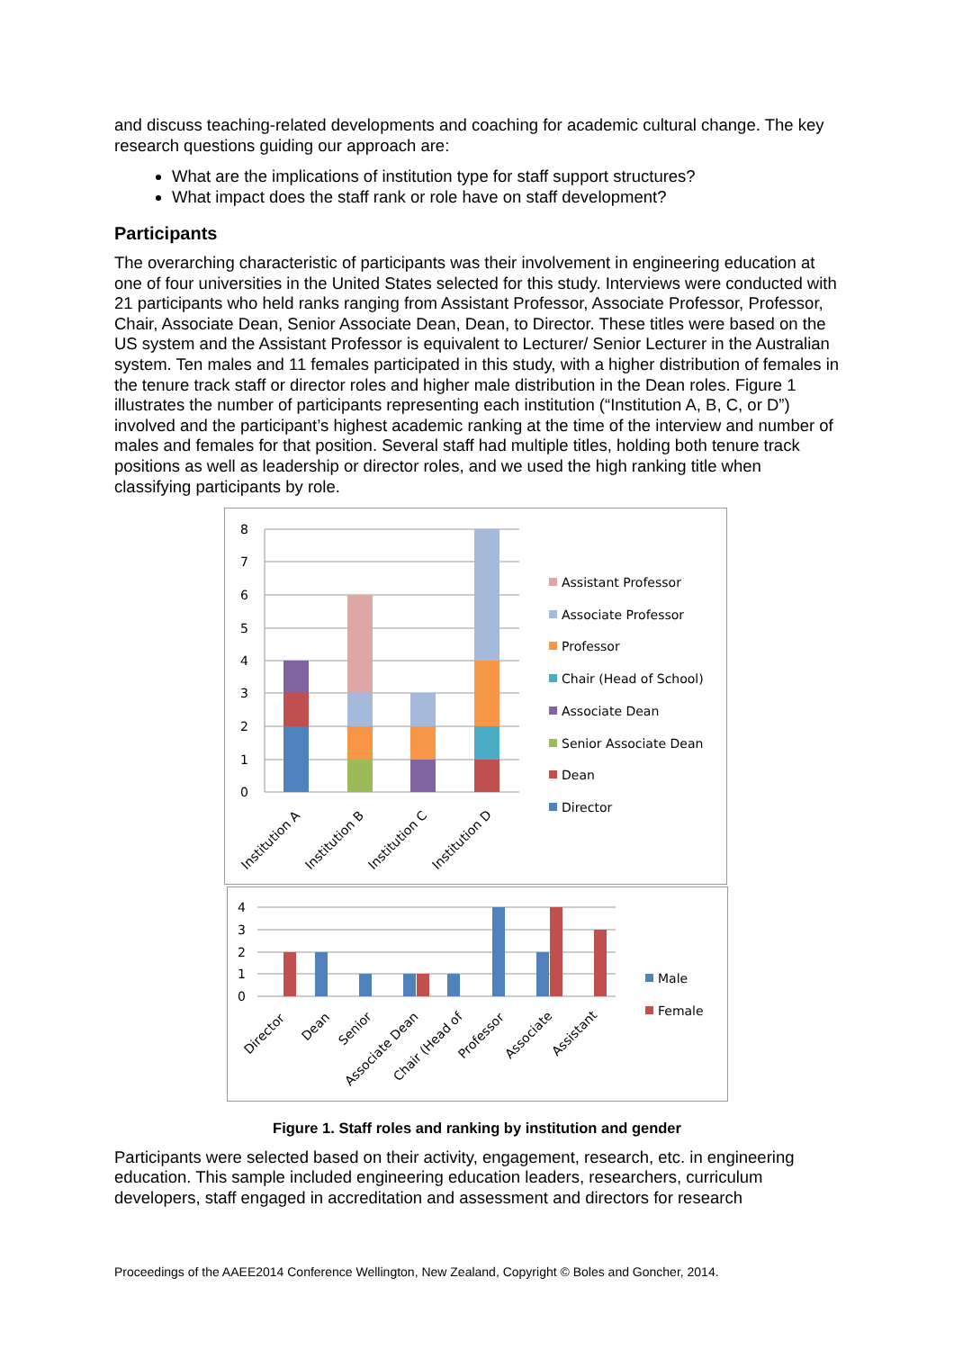and discuss teaching-related developments and coaching for academic cultural change. The key research questions guiding our approach are:
What are the implications of institution type for staff support structures?
What impact does the staff rank or role have on staff development?
Participants
The overarching characteristic of participants was their involvement in engineering education at one of four universities in the United States selected for this study. Interviews were conducted with 21 participants who held ranks ranging from Assistant Professor, Associate Professor, Professor, Chair, Associate Dean, Senior Associate Dean, Dean, to Director. These titles were based on the US system and the Assistant Professor is equivalent to Lecturer/ Senior Lecturer in the Australian system. Ten males and 11 females participated in this study, with a higher distribution of females in the tenure track staff or director roles and higher male distribution in the Dean roles. Figure 1 illustrates the number of participants representing each institution (“Institution A, B, C, or D”) involved and the participant’s highest academic ranking at the time of the interview and number of males and females for that position. Several staff had multiple titles, holding both tenure track positions as well as leadership or director roles, and we used the high ranking title when classifying participants by role.
8
7
6
5
4
3
2
1
0
Institution A
Institution B
Institution C
Institution D
Assistant Professor
Associate Professor
Professor
Chair (Head of School)
Associate Dean
Senior Associate Dean
Dean
Director
4
3
2
1
0
Director
Dean
Senior
Associate Dean
Chair (Head of
Professor
Associate
Assistant
Male
Female
Figure 1. Staff roles and ranking by institution and gender
Participants were selected based on their activity, engagement, research, etc. in engineering education. This sample included engineering education leaders, researchers, curriculum developers, staff engaged in accreditation and assessment and directors for research
Proceedings of the AAEE2014 Conference Wellington, New Zealand, Copyright © Boles and Goncher, 2014.